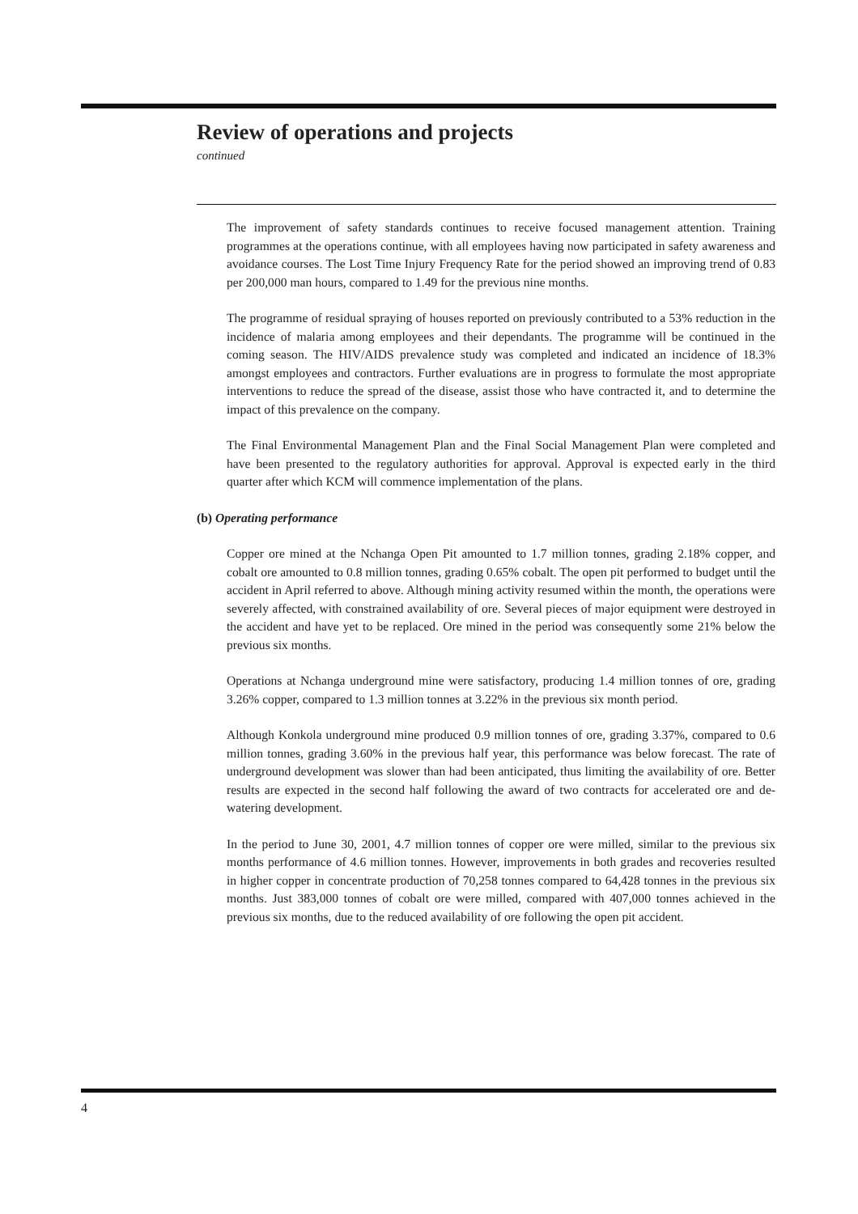Review of operations and projects
continued
The improvement of safety standards continues to receive focused management attention. Training programmes at the operations continue, with all employees having now participated in safety awareness and avoidance courses. The Lost Time Injury Frequency Rate for the period showed an improving trend of 0.83 per 200,000 man hours, compared to 1.49 for the previous nine months.
The programme of residual spraying of houses reported on previously contributed to a 53% reduction in the incidence of malaria among employees and their dependants. The programme will be continued in the coming season. The HIV/AIDS prevalence study was completed and indicated an incidence of 18.3% amongst employees and contractors. Further evaluations are in progress to formulate the most appropriate interventions to reduce the spread of the disease, assist those who have contracted it, and to determine the impact of this prevalence on the company.
The Final Environmental Management Plan and the Final Social Management Plan were completed and have been presented to the regulatory authorities for approval. Approval is expected early in the third quarter after which KCM will commence implementation of the plans.
(b) Operating performance
Copper ore mined at the Nchanga Open Pit amounted to 1.7 million tonnes, grading 2.18% copper, and cobalt ore amounted to 0.8 million tonnes, grading 0.65% cobalt. The open pit performed to budget until the accident in April referred to above. Although mining activity resumed within the month, the operations were severely affected, with constrained availability of ore. Several pieces of major equipment were destroyed in the accident and have yet to be replaced. Ore mined in the period was consequently some 21% below the previous six months.
Operations at Nchanga underground mine were satisfactory, producing 1.4 million tonnes of ore, grading 3.26% copper, compared to 1.3 million tonnes at 3.22% in the previous six month period.
Although Konkola underground mine produced 0.9 million tonnes of ore, grading 3.37%, compared to 0.6 million tonnes, grading 3.60% in the previous half year, this performance was below forecast. The rate of underground development was slower than had been anticipated, thus limiting the availability of ore. Better results are expected in the second half following the award of two contracts for accelerated ore and de-watering development.
In the period to June 30, 2001, 4.7 million tonnes of copper ore were milled, similar to the previous six months performance of 4.6 million tonnes. However, improvements in both grades and recoveries resulted in higher copper in concentrate production of 70,258 tonnes compared to 64,428 tonnes in the previous six months. Just 383,000 tonnes of cobalt ore were milled, compared with 407,000 tonnes achieved in the previous six months, due to the reduced availability of ore following the open pit accident.
4